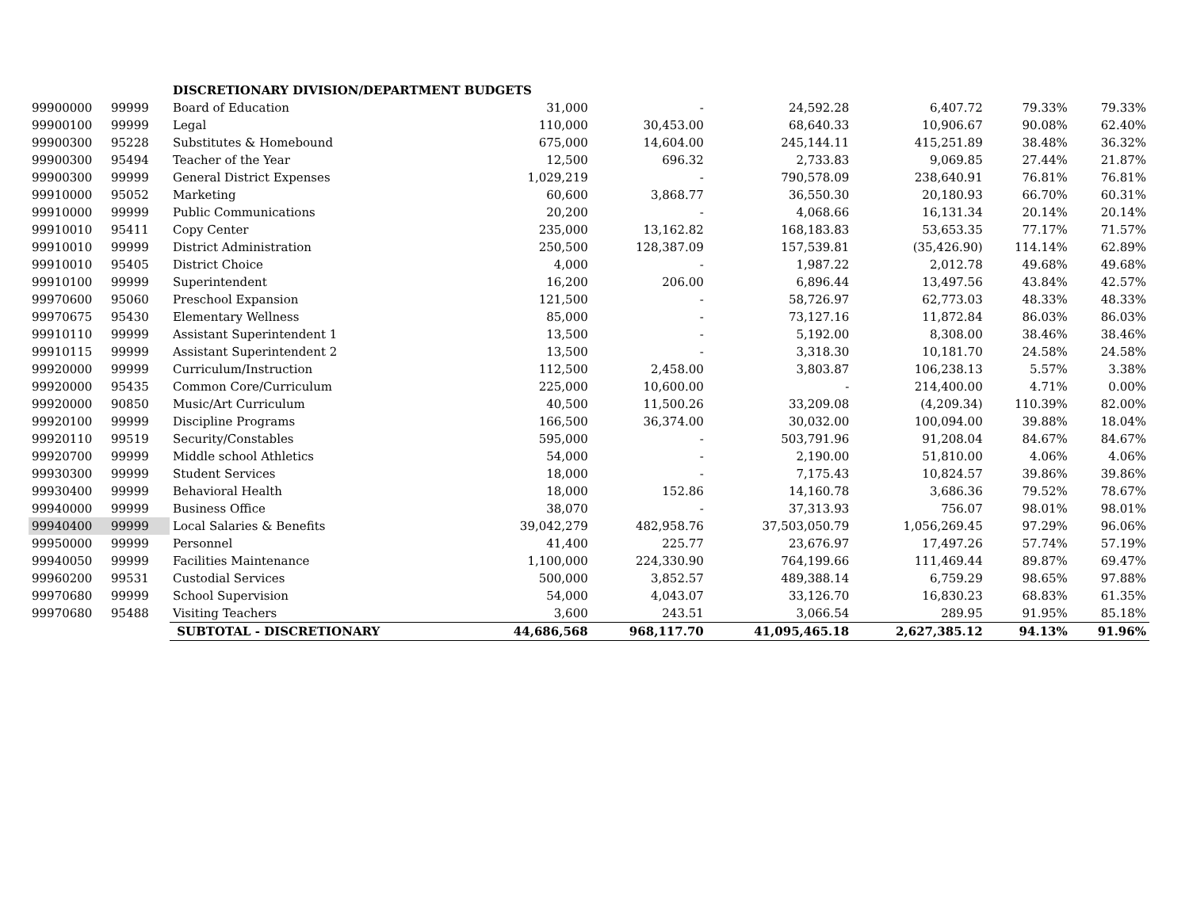| | | DISCRETIONARY DIVISION/DEPARTMENT BUDGETS | | | | | | |
| 99900000 | 99999 | Board of Education | 31,000 | - | 24,592.28 | 6,407.72 | 79.33% | 79.33% |
| 99900100 | 99999 | Legal | 110,000 | 30,453.00 | 68,640.33 | 10,906.67 | 90.08% | 62.40% |
| 99900300 | 95228 | Substitutes & Homebound | 675,000 | 14,604.00 | 245,144.11 | 415,251.89 | 38.48% | 36.32% |
| 99900300 | 95494 | Teacher of the Year | 12,500 | 696.32 | 2,733.83 | 9,069.85 | 27.44% | 21.87% |
| 99900300 | 99999 | General District Expenses | 1,029,219 | - | 790,578.09 | 238,640.91 | 76.81% | 76.81% |
| 99910000 | 95052 | Marketing | 60,600 | 3,868.77 | 36,550.30 | 20,180.93 | 66.70% | 60.31% |
| 99910000 | 99999 | Public Communications | 20,200 | - | 4,068.66 | 16,131.34 | 20.14% | 20.14% |
| 99910010 | 95411 | Copy Center | 235,000 | 13,162.82 | 168,183.83 | 53,653.35 | 77.17% | 71.57% |
| 99910010 | 99999 | District Administration | 250,500 | 128,387.09 | 157,539.81 | (35,426.90) | 114.14% | 62.89% |
| 99910010 | 95405 | District Choice | 4,000 | - | 1,987.22 | 2,012.78 | 49.68% | 49.68% |
| 99910100 | 99999 | Superintendent | 16,200 | 206.00 | 6,896.44 | 13,497.56 | 43.84% | 42.57% |
| 99970600 | 95060 | Preschool Expansion | 121,500 | - | 58,726.97 | 62,773.03 | 48.33% | 48.33% |
| 99970675 | 95430 | Elementary Wellness | 85,000 | - | 73,127.16 | 11,872.84 | 86.03% | 86.03% |
| 99910110 | 99999 | Assistant Superintendent 1 | 13,500 | - | 5,192.00 | 8,308.00 | 38.46% | 38.46% |
| 99910115 | 99999 | Assistant Superintendent 2 | 13,500 | - | 3,318.30 | 10,181.70 | 24.58% | 24.58% |
| 99920000 | 99999 | Curriculum/Instruction | 112,500 | 2,458.00 | 3,803.87 | 106,238.13 | 5.57% | 3.38% |
| 99920000 | 95435 | Common Core/Curriculum | 225,000 | 10,600.00 | - | 214,400.00 | 4.71% | 0.00% |
| 99920000 | 90850 | Music/Art Curriculum | 40,500 | 11,500.26 | 33,209.08 | (4,209.34) | 110.39% | 82.00% |
| 99920100 | 99999 | Discipline Programs | 166,500 | 36,374.00 | 30,032.00 | 100,094.00 | 39.88% | 18.04% |
| 99920110 | 99519 | Security/Constables | 595,000 | - | 503,791.96 | 91,208.04 | 84.67% | 84.67% |
| 99920700 | 99999 | Middle school Athletics | 54,000 | - | 2,190.00 | 51,810.00 | 4.06% | 4.06% |
| 99930300 | 99999 | Student Services | 18,000 | - | 7,175.43 | 10,824.57 | 39.86% | 39.86% |
| 99930400 | 99999 | Behavioral Health | 18,000 | 152.86 | 14,160.78 | 3,686.36 | 79.52% | 78.67% |
| 99940000 | 99999 | Business Office | 38,070 | - | 37,313.93 | 756.07 | 98.01% | 98.01% |
| 99940400 | 99999 | Local Salaries & Benefits | 39,042,279 | 482,958.76 | 37,503,050.79 | 1,056,269.45 | 97.29% | 96.06% |
| 99950000 | 99999 | Personnel | 41,400 | 225.77 | 23,676.97 | 17,497.26 | 57.74% | 57.19% |
| 99940050 | 99999 | Facilities Maintenance | 1,100,000 | 224,330.90 | 764,199.66 | 111,469.44 | 89.87% | 69.47% |
| 99960200 | 99531 | Custodial Services | 500,000 | 3,852.57 | 489,388.14 | 6,759.29 | 98.65% | 97.88% |
| 99970680 | 99999 | School Supervision | 54,000 | 4,043.07 | 33,126.70 | 16,830.23 | 68.83% | 61.35% |
| 99970680 | 95488 | Visiting Teachers | 3,600 | 243.51 | 3,066.54 | 289.95 | 91.95% | 85.18% |
| | | SUBTOTAL - DISCRETIONARY | 44,686,568 | 968,117.70 | 41,095,465.18 | 2,627,385.12 | 94.13% | 91.96% |